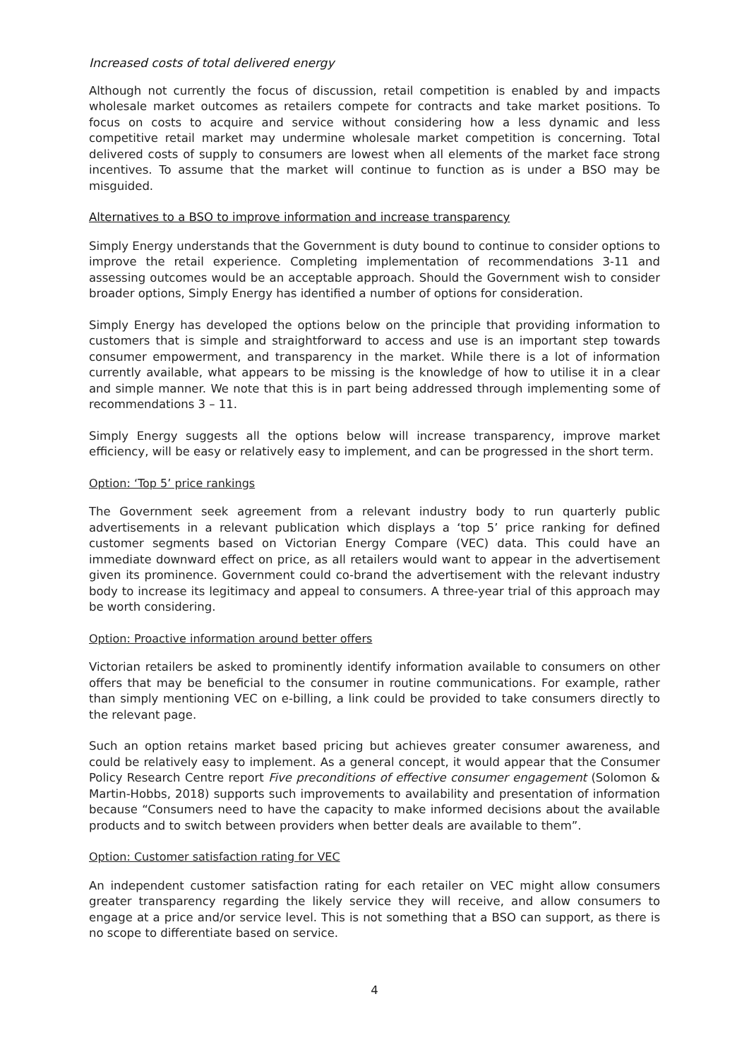Increased costs of total delivered energy
Although not currently the focus of discussion, retail competition is enabled by and impacts wholesale market outcomes as retailers compete for contracts and take market positions. To focus on costs to acquire and service without considering how a less dynamic and less competitive retail market may undermine wholesale market competition is concerning. Total delivered costs of supply to consumers are lowest when all elements of the market face strong incentives. To assume that the market will continue to function as is under a BSO may be misguided.
Alternatives to a BSO to improve information and increase transparency
Simply Energy understands that the Government is duty bound to continue to consider options to improve the retail experience. Completing implementation of recommendations 3-11 and assessing outcomes would be an acceptable approach. Should the Government wish to consider broader options, Simply Energy has identified a number of options for consideration.
Simply Energy has developed the options below on the principle that providing information to customers that is simple and straightforward to access and use is an important step towards consumer empowerment, and transparency in the market. While there is a lot of information currently available, what appears to be missing is the knowledge of how to utilise it in a clear and simple manner. We note that this is in part being addressed through implementing some of recommendations 3 – 11.
Simply Energy suggests all the options below will increase transparency, improve market efficiency, will be easy or relatively easy to implement, and can be progressed in the short term.
Option: ‘Top 5’ price rankings
The Government seek agreement from a relevant industry body to run quarterly public advertisements in a relevant publication which displays a ‘top 5’ price ranking for defined customer segments based on Victorian Energy Compare (VEC) data. This could have an immediate downward effect on price, as all retailers would want to appear in the advertisement given its prominence. Government could co-brand the advertisement with the relevant industry body to increase its legitimacy and appeal to consumers. A three-year trial of this approach may be worth considering.
Option: Proactive information around better offers
Victorian retailers be asked to prominently identify information available to consumers on other offers that may be beneficial to the consumer in routine communications. For example, rather than simply mentioning VEC on e-billing, a link could be provided to take consumers directly to the relevant page.
Such an option retains market based pricing but achieves greater consumer awareness, and could be relatively easy to implement. As a general concept, it would appear that the Consumer Policy Research Centre report Five preconditions of effective consumer engagement (Solomon & Martin-Hobbs, 2018) supports such improvements to availability and presentation of information because “Consumers need to have the capacity to make informed decisions about the available products and to switch between providers when better deals are available to them”.
Option: Customer satisfaction rating for VEC
An independent customer satisfaction rating for each retailer on VEC might allow consumers greater transparency regarding the likely service they will receive, and allow consumers to engage at a price and/or service level. This is not something that a BSO can support, as there is no scope to differentiate based on service.
4